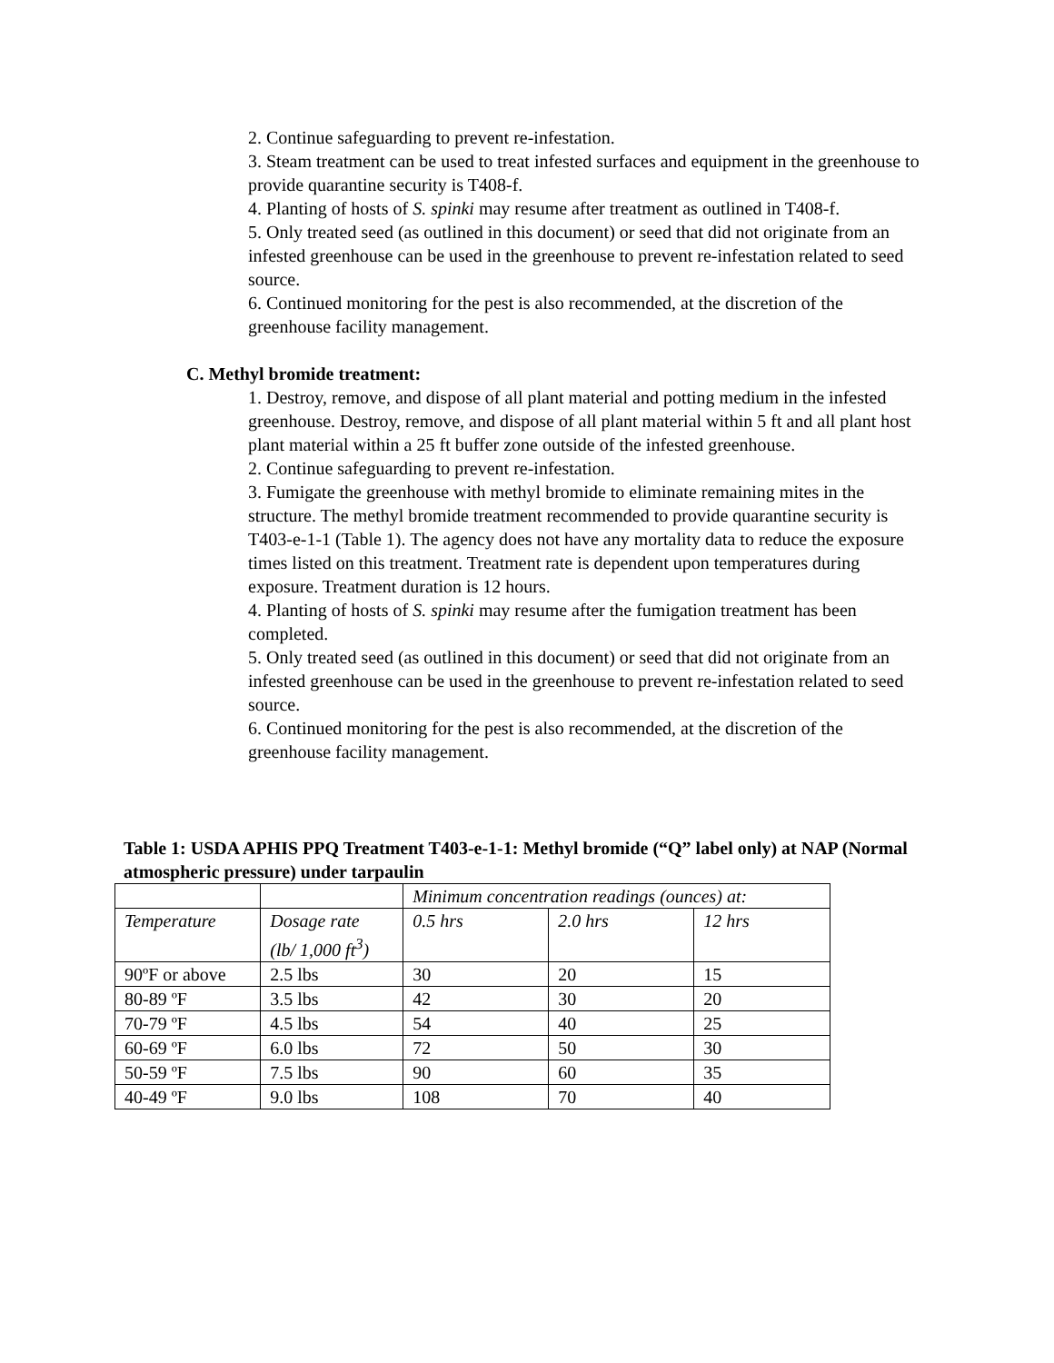2. Continue safeguarding to prevent re-infestation.
3. Steam treatment can be used to treat infested surfaces and equipment in the greenhouse to provide quarantine security is T408-f.
4. Planting of hosts of S. spinki may resume after treatment as outlined in T408-f.
5. Only treated seed (as outlined in this document) or seed that did not originate from an infested greenhouse can be used in the greenhouse to prevent re-infestation related to seed source.
6. Continued monitoring for the pest is also recommended, at the discretion of the greenhouse facility management.
C. Methyl bromide treatment:
1. Destroy, remove, and dispose of all plant material and potting medium in the infested greenhouse. Destroy, remove, and dispose of all plant material within 5 ft and all plant host plant material within a 25 ft buffer zone outside of the infested greenhouse.
2. Continue safeguarding to prevent re-infestation.
3. Fumigate the greenhouse with methyl bromide to eliminate remaining mites in the structure. The methyl bromide treatment recommended to provide quarantine security is T403-e-1-1 (Table 1). The agency does not have any mortality data to reduce the exposure times listed on this treatment. Treatment rate is dependent upon temperatures during exposure. Treatment duration is 12 hours.
4. Planting of hosts of S. spinki may resume after the fumigation treatment has been completed.
5. Only treated seed (as outlined in this document) or seed that did not originate from an infested greenhouse can be used in the greenhouse to prevent re-infestation related to seed source.
6. Continued monitoring for the pest is also recommended, at the discretion of the greenhouse facility management.
Table 1: USDA APHIS PPQ Treatment T403-e-1-1: Methyl bromide (“Q” label only) at NAP (Normal atmospheric pressure) under tarpaulin
| | | Minimum concentration readings (ounces) at: | | |
| Temperature | Dosage rate (lb/ 1,000 ft<sup>3</sup>) | 0.5 hrs | 2.0 hrs | 12 hrs |
| 90ºF or above | 2.5 lbs | 30 | 20 | 15 |
| 80-89 ºF | 3.5 lbs | 42 | 30 | 20 |
| 70-79 ºF | 4.5 lbs | 54 | 40 | 25 |
| 60-69 ºF | 6.0 lbs | 72 | 50 | 30 |
| 50-59 ºF | 7.5 lbs | 90 | 60 | 35 |
| 40-49 ºF | 9.0 lbs | 108 | 70 | 40 |